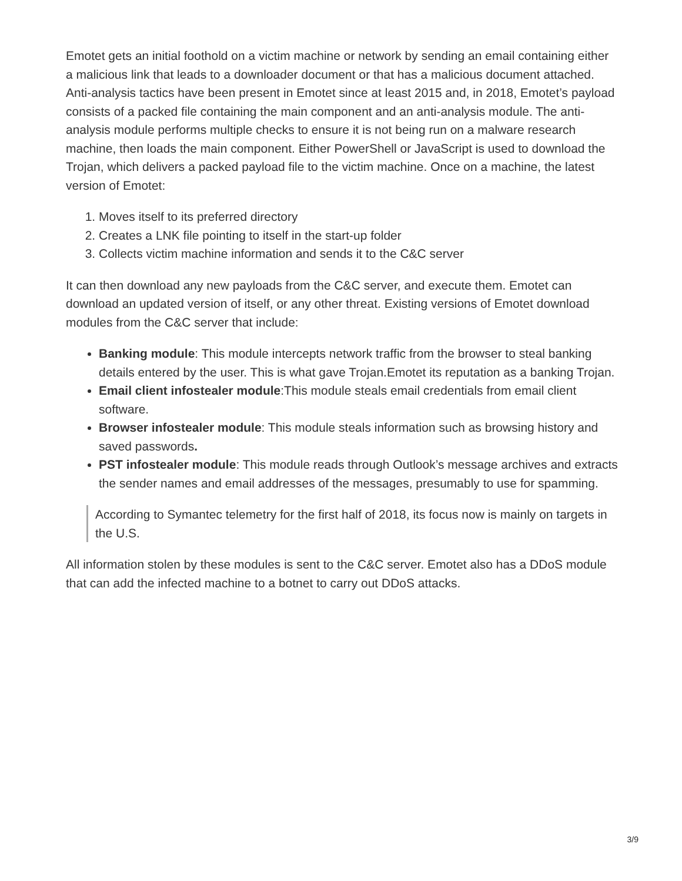Emotet gets an initial foothold on a victim machine or network by sending an email containing either a malicious link that leads to a downloader document or that has a malicious document attached. Anti-analysis tactics have been present in Emotet since at least 2015 and, in 2018, Emotet’s payload consists of a packed file containing the main component and an anti-analysis module. The anti-analysis module performs multiple checks to ensure it is not being run on a malware research machine, then loads the main component. Either PowerShell or JavaScript is used to download the Trojan, which delivers a packed payload file to the victim machine. Once on a machine, the latest version of Emotet:
1. Moves itself to its preferred directory
2. Creates a LNK file pointing to itself in the start-up folder
3. Collects victim machine information and sends it to the C&C server
It can then download any new payloads from the C&C server, and execute them. Emotet can download an updated version of itself, or any other threat. Existing versions of Emotet download modules from the C&C server that include:
Banking module: This module intercepts network traffic from the browser to steal banking details entered by the user. This is what gave Trojan.Emotet its reputation as a banking Trojan.
Email client infostealer module:This module steals email credentials from email client software.
Browser infostealer module: This module steals information such as browsing history and saved passwords.
PST infostealer module: This module reads through Outlook’s message archives and extracts the sender names and email addresses of the messages, presumably to use for spamming.
According to Symantec telemetry for the first half of 2018, its focus now is mainly on targets in the U.S.
All information stolen by these modules is sent to the C&C server. Emotet also has a DDoS module that can add the infected machine to a botnet to carry out DDoS attacks.
3/9